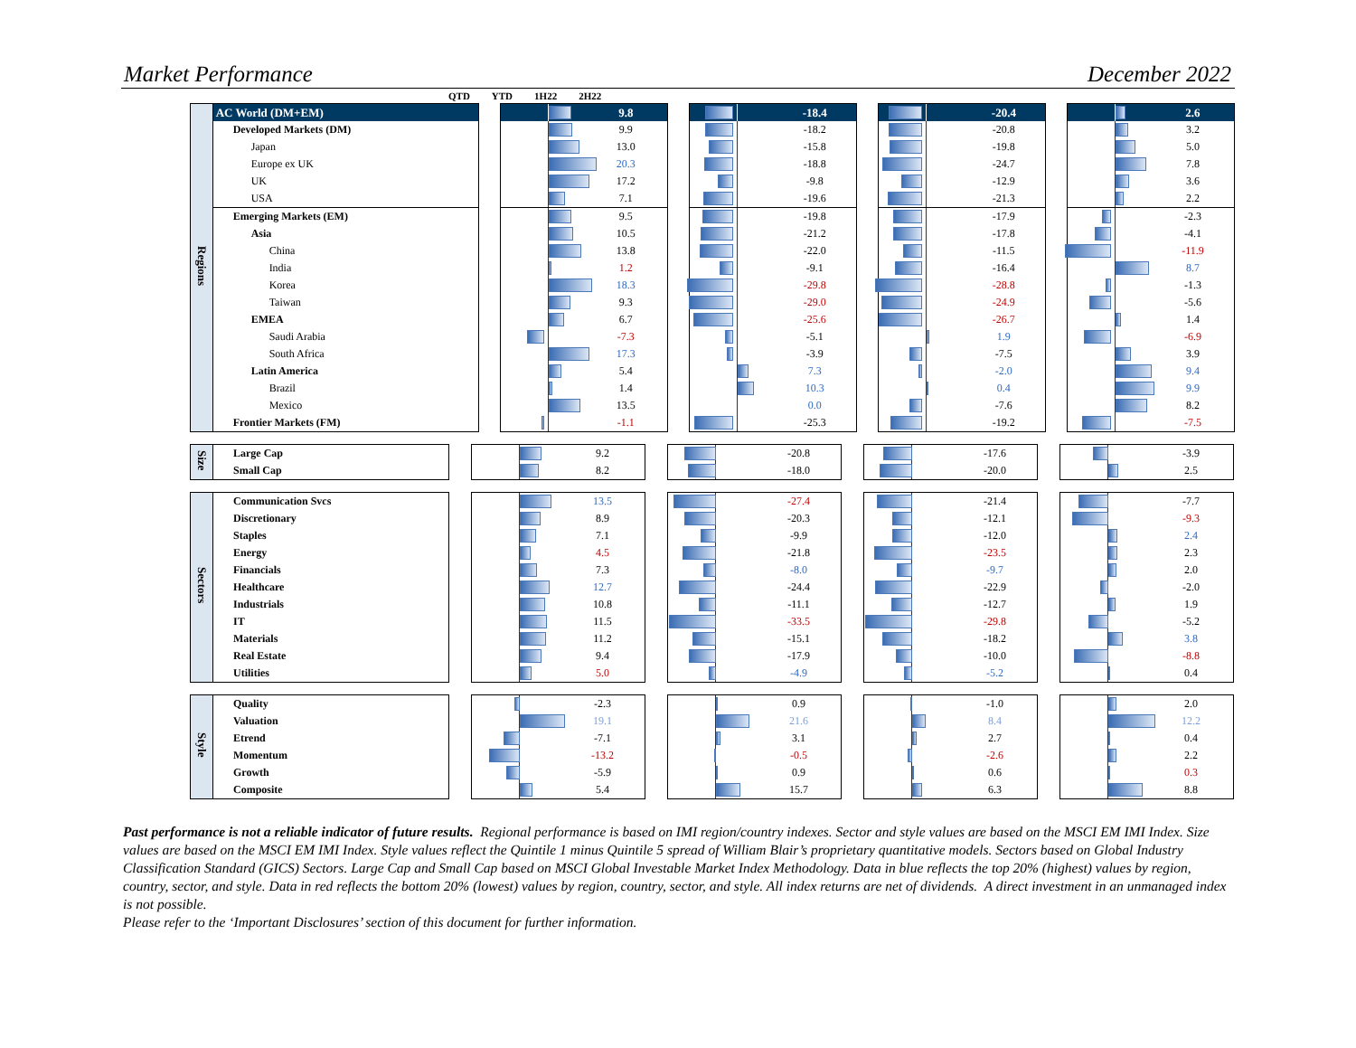Market Performance December 2022
| | | | QTD | | YTD | | 1H22 | | 2H22 |
| Regions | AC World (DM+EM) | | | 9.8 | | | -18.4 | | | -20.4 | | | 2.6 |
| | Developed Markets (DM) | | | 9.9 | | | -18.2 | | | -20.8 | | | 3.2 |
| | Japan | | | 13.0 | | | -15.8 | | | -19.8 | | | 5.0 |
| | Europe ex UK | | | 20.3 | | | -18.8 | | | -24.7 | | | 7.8 |
| | UK | | | 17.2 | | | -9.8 | | | -12.9 | | | 3.6 |
| | USA | | | 7.1 | | | -19.6 | | | -21.3 | | | 2.2 |
| | Emerging Markets (EM) | | | 9.5 | | | -19.8 | | | -17.9 | | | -2.3 |
| | Asia | | | 10.5 | | | -21.2 | | | -17.8 | | | -4.1 |
| | China | | | 13.8 | | | -22.0 | | | -11.5 | | | -11.9 |
| | India | | | 1.2 | | | -9.1 | | | -16.4 | | | 8.7 |
| | Korea | | | 18.3 | | | -29.8 | | | -28.8 | | | -1.3 |
| | Taiwan | | | 9.3 | | | -29.0 | | | -24.9 | | | -5.6 |
| | EMEA | | | 6.7 | | | -25.6 | | | -26.7 | | | 1.4 |
| | Saudi Arabia | | | -7.3 | | | -5.1 | | | 1.9 | | | -6.9 |
| | South Africa | | | 17.3 | | | -3.9 | | | -7.5 | | | 3.9 |
| | Latin America | | | 5.4 | | | 7.3 | | | -2.0 | | | 9.4 |
| | Brazil | | | 1.4 | | | 10.3 | | | 0.4 | | | 9.9 |
| | Mexico | | | 13.5 | | | 0.0 | | | -7.6 | | | 8.2 |
| | Frontier Markets (FM) | | | -1.1 | | | -25.3 | | | -19.2 | | | -7.5 |
| Size | Large Cap | | | 9.2 | | | -20.8 | | | -17.6 | | | -3.9 |
| | Small Cap | | | 8.2 | | | -18.0 | | | -20.0 | | | 2.5 |
| Sectors | Communication Svcs | | | 13.5 | | | -27.4 | | | -21.4 | | | -7.7 |
| | Discretionary | | | 8.9 | | | -20.3 | | | -12.1 | | | -9.3 |
| | Staples | | | 7.1 | | | -9.9 | | | -12.0 | | | 2.4 |
| | Energy | | | 4.5 | | | -21.8 | | | -23.5 | | | 2.3 |
| | Financials | | | 7.3 | | | -8.0 | | | -9.7 | | | 2.0 |
| | Healthcare | | | 12.7 | | | -24.4 | | | -22.9 | | | -2.0 |
| | Industrials | | | 10.8 | | | -11.1 | | | -12.7 | | | 1.9 |
| | IT | | | 11.5 | | | -33.5 | | | -29.8 | | | -5.2 |
| | Materials | | | 11.2 | | | -15.1 | | | -18.2 | | | 3.8 |
| | Real Estate | | | 9.4 | | | -17.9 | | | -10.0 | | | -8.8 |
| | Utilities | | | 5.0 | | | -4.9 | | | -5.2 | | | 0.4 |
| Style | Quality | | | -2.3 | | | 0.9 | | | -1.0 | | | 2.0 |
| | Valuation | | | 19.1 | | | 21.6 | | | 8.4 | | | 12.2 |
| | Etrend | | | -7.1 | | | 3.1 | | | 2.7 | | | 0.4 |
| | Momentum | | | -13.2 | | | -0.5 | | | -2.6 | | | 2.2 |
| | Growth | | | -5.9 | | | 0.9 | | | 0.6 | | | 0.3 |
| | Composite | | | 5.4 | | | 15.7 | | | 6.3 | | | 8.8 |
Past performance is not a reliable indicator of future results. Regional performance is based on IMI region/country indexes. Sector and style values are based on the MSCI EM IMI Index. Size values are based on the MSCI EM IMI Index. Style values reflect the Quintile 1 minus Quintile 5 spread of William Blair’s proprietary quantitative models. Sectors based on Global Industry Classification Standard (GICS) Sectors. Large Cap and Small Cap based on MSCI Global Investable Market Index Methodology. Data in blue reflects the top 20% (highest) values by region, country, sector, and style. Data in red reflects the bottom 20% (lowest) values by region, country, sector, and style. All index returns are net of dividends. A direct investment in an unmanaged index is not possible.
Please refer to the ‘Important Disclosures’ section of this document for further information.